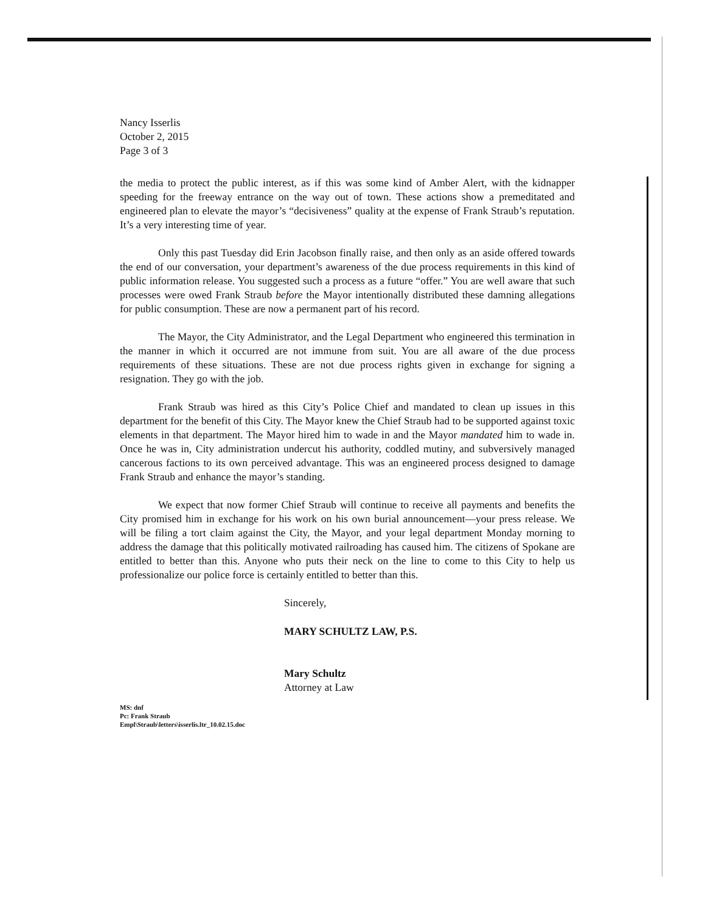Nancy Isserlis
October 2, 2015
Page 3 of 3
the media to protect the public interest, as if this was some kind of Amber Alert, with the kidnapper speeding for the freeway entrance on the way out of town. These actions show a premeditated and engineered plan to elevate the mayor’s “decisiveness” quality at the expense of Frank Straub’s reputation. It’s a very interesting time of year.
Only this past Tuesday did Erin Jacobson finally raise, and then only as an aside offered towards the end of our conversation, your department’s awareness of the due process requirements in this kind of public information release. You suggested such a process as a future “offer.” You are well aware that such processes were owed Frank Straub before the Mayor intentionally distributed these damning allegations for public consumption. These are now a permanent part of his record.
The Mayor, the City Administrator, and the Legal Department who engineered this termination in the manner in which it occurred are not immune from suit. You are all aware of the due process requirements of these situations. These are not due process rights given in exchange for signing a resignation. They go with the job.
Frank Straub was hired as this City’s Police Chief and mandated to clean up issues in this department for the benefit of this City. The Mayor knew the Chief Straub had to be supported against toxic elements in that department. The Mayor hired him to wade in and the Mayor mandated him to wade in. Once he was in, City administration undercut his authority, coddled mutiny, and subversively managed cancerous factions to its own perceived advantage. This was an engineered process designed to damage Frank Straub and enhance the mayor’s standing.
We expect that now former Chief Straub will continue to receive all payments and benefits the City promised him in exchange for his work on his own burial announcement—your press release. We will be filing a tort claim against the City, the Mayor, and your legal department Monday morning to address the damage that this politically motivated railroading has caused him. The citizens of Spokane are entitled to better than this. Anyone who puts their neck on the line to come to this City to help us professionalize our police force is certainly entitled to better than this.
Sincerely,
MARY SCHULTZ LAW, P.S.
Mary Schultz
Attorney at Law
MS: dnf
Pc: Frank Straub
Empl\Straub\letters\isserlis.ltr_10.02.15.doc